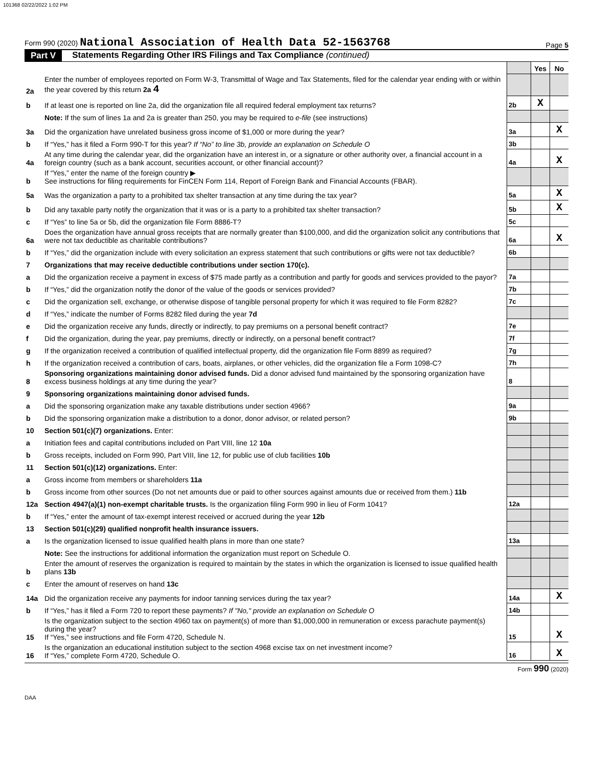101368 02/22/2022 1:02 PM
Form 990 (2020) National Association of Health Data 52-1563768
Page 5
Part V Statements Regarding Other IRS Filings and Tax Compliance (continued)
| | | | Yes | No |
| 2a | Enter the number of employees reported on Form W-3, Transmittal of Wage and Tax Statements, filed for the calendar year ending with or within the year covered by this return 2a 4 | | | |
| b | If at least one is reported on line 2a, did the organization file all required federal employment tax returns? | 2b | X | |
| | Note: If the sum of lines 1a and 2a is greater than 250, you may be required to e-file (see instructions) | | | |
| 3a | Did the organization have unrelated business gross income of $1,000 or more during the year? | 3a | | X |
| b | If “Yes,” has it filed a Form 990-T for this year? If “No” to line 3b, provide an explanation on Schedule O | 3b | | |
| 4a | At any time during the calendar year, did the organization have an interest in, or a signature or other authority over, a financial account in a foreign country (such as a bank account, securities account, or other financial account)? | 4a | | X |
| b | If “Yes,” enter the name of the foreign country ▶ See instructions for filing requirements for FinCEN Form 114, Report of Foreign Bank and Financial Accounts (FBAR). | | | |
| 5a | Was the organization a party to a prohibited tax shelter transaction at any time during the tax year? | 5a | | X |
| b | Did any taxable party notify the organization that it was or is a party to a prohibited tax shelter transaction? | 5b | | X |
| c | If “Yes” to line 5a or 5b, did the organization file Form 8886-T? | 5c | | |
| 6a | Does the organization have annual gross receipts that are normally greater than $100,000, and did the organization solicit any contributions that were not tax deductible as charitable contributions? | 6a | | X |
| b | If “Yes,” did the organization include with every solicitation an express statement that such contributions or gifts were not tax deductible? | 6b | | |
| 7 | Organizations that may receive deductible contributions under section 170(c). | | | |
| a | Did the organization receive a payment in excess of $75 made partly as a contribution and partly for goods and services provided to the payor? | 7a | | |
| b | If “Yes,” did the organization notify the donor of the value of the goods or services provided? | 7b | | |
| c | Did the organization sell, exchange, or otherwise dispose of tangible personal property for which it was required to file Form 8282? | 7c | | |
| d | If “Yes,” indicate the number of Forms 8282 filed during the year 7d | | | |
| e | Did the organization receive any funds, directly or indirectly, to pay premiums on a personal benefit contract? | 7e | | |
| f | Did the organization, during the year, pay premiums, directly or indirectly, on a personal benefit contract? | 7f | | |
| g | If the organization received a contribution of qualified intellectual property, did the organization file Form 8899 as required? | 7g | | |
| h | If the organization received a contribution of cars, boats, airplanes, or other vehicles, did the organization file a Form 1098-C? | 7h | | |
| 8 | Sponsoring organizations maintaining donor advised funds. Did a donor advised fund maintained by the sponsoring organization have excess business holdings at any time during the year? | 8 | | |
| 9 | Sponsoring organizations maintaining donor advised funds. | | | |
| a | Did the sponsoring organization make any taxable distributions under section 4966? | 9a | | |
| b | Did the sponsoring organization make a distribution to a donor, donor advisor, or related person? | 9b | | |
| 10 | Section 501(c)(7) organizations. Enter: | | | |
| a | Initiation fees and capital contributions included on Part VIII, line 12 10a | | | |
| b | Gross receipts, included on Form 990, Part VIII, line 12, for public use of club facilities 10b | | | |
| 11 | Section 501(c)(12) organizations. Enter: | | | |
| a | Gross income from members or shareholders 11a | | | |
| b | Gross income from other sources (Do not net amounts due or paid to other sources against amounts due or received from them.) 11b | | | |
| 12a | Section 4947(a)(1) non-exempt charitable trusts. Is the organization filing Form 990 in lieu of Form 1041? | 12a | | |
| b | If “Yes,” enter the amount of tax-exempt interest received or accrued during the year 12b | | | |
| 13 | Section 501(c)(29) qualified nonprofit health insurance issuers. | | | |
| a | Is the organization licensed to issue qualified health plans in more than one state? | 13a | | |
| | Note: See the instructions for additional information the organization must report on Schedule O. | | | |
| b | Enter the amount of reserves the organization is required to maintain by the states in which the organization is licensed to issue qualified health plans 13b | | | |
| c | Enter the amount of reserves on hand 13c | | | |
| 14a | Did the organization receive any payments for indoor tanning services during the tax year? | 14a | | X |
| b | If “Yes,” has it filed a Form 720 to report these payments? If "No," provide an explanation on Schedule O | 14b | | |
| 15 | Is the organization subject to the section 4960 tax on payment(s) of more than $1,000,000 in remuneration or excess parachute payment(s) during the year? If “Yes,” see instructions and file Form 4720, Schedule N. | 15 | | X |
| 16 | Is the organization an educational institution subject to the section 4968 excise tax on net investment income? If “Yes,” complete Form 4720, Schedule O. | 16 | | X |
Form 990 (2020)
DAA